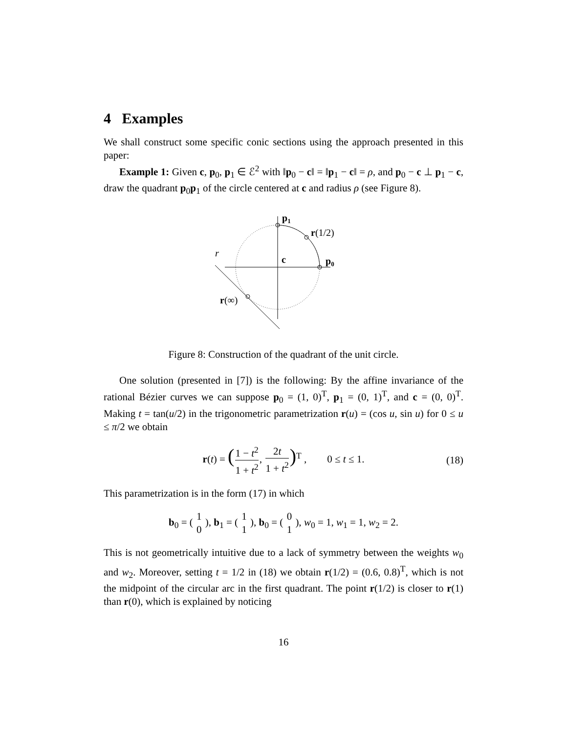4 Examples
We shall construct some specific conic sections using the approach presented in this paper:
Example 1: Given c, p<sub>0</sub>, p<sub>1</sub> ∈ ℰ<sup>2</sup> with ‖p<sub>0</sub> − c‖ = ‖p<sub>1</sub> − c‖ = ρ, and p<sub>0</sub> − c ⊥ p<sub>1</sub> − c, draw the quadrant p<sub>0</sub>p<sub>1</sub> of the circle centered at c and radius ρ (see Figure 8).
p1
r(1/2)
r
c
p0
r(∞)
Figure 8: Construction of the quadrant of the unit circle.
One solution (presented in [7]) is the following: By the affine invariance of the rational Bézier curves we can suppose p<sub>0</sub> = (1, 0)<sup>T</sup>, p<sub>1</sub> = (0, 1)<sup>T</sup>, and c = (0, 0)<sup>T</sup>. Making t = tan(u/2) in the trigonometric parametrization r(u) = (cos u, sin u) for 0 ≤ u ≤ π/2 we obtain
r(t) = (1 − t<sup>2</sup> 1 + t<sup>2</sup>, 2t 1 + t<sup>2</sup>)<sup>T</sup> , 0 ≤ t ≤ 1. (18)
This parametrization is in the form (17) in which
b<sub>0</sub> = ( 1 0 ), b<sub>1</sub> = ( 1 1 ), b<sub>0</sub> = ( 0 1 ), w<sub>0</sub> = 1, w<sub>1</sub> = 1, w<sub>2</sub> = 2.
This is not geometrically intuitive due to a lack of symmetry between the weights w<sub>0</sub> and w<sub>2</sub>. Moreover, setting t = 1/2 in (18) we obtain r(1/2) = (0.6, 0.8)<sup>T</sup>, which is not the midpoint of the circular arc in the first quadrant. The point r(1/2) is closer to r(1) than r(0), which is explained by noticing
16